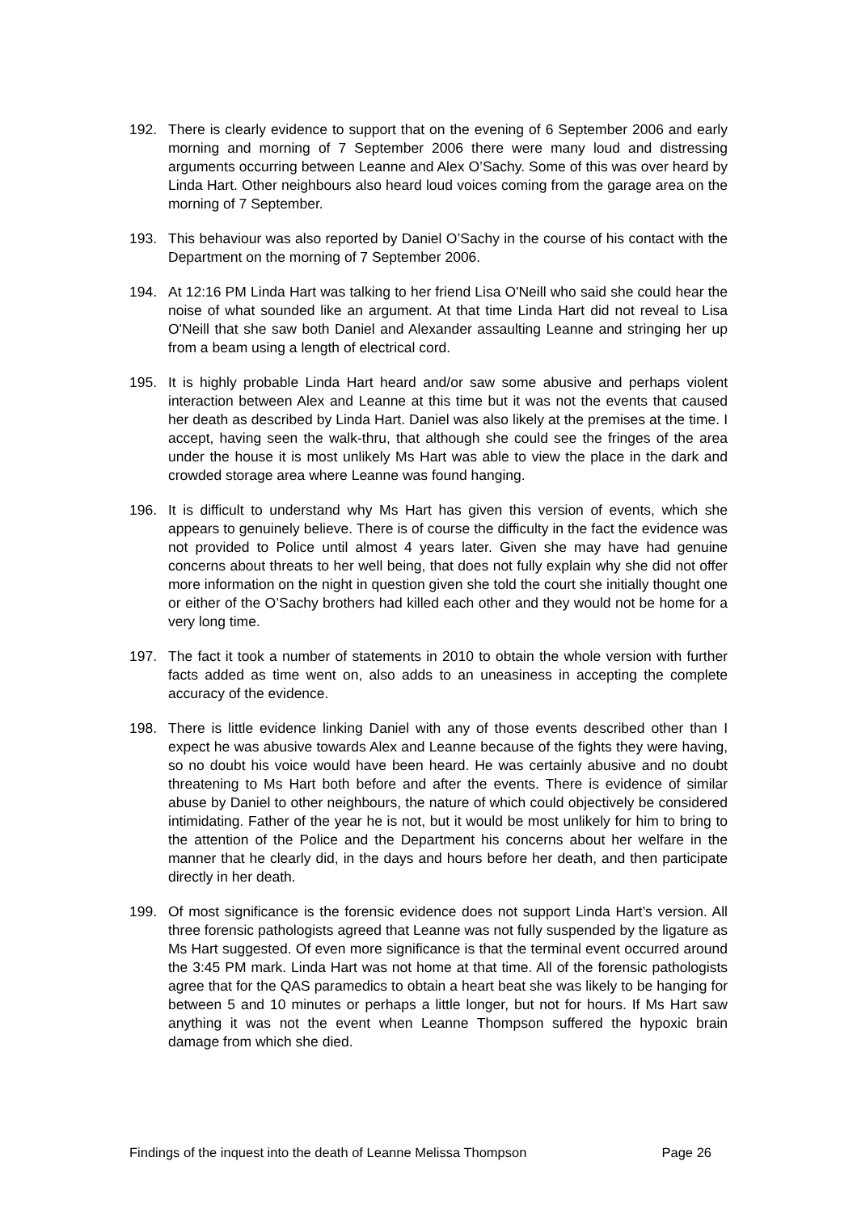192. There is clearly evidence to support that on the evening of 6 September 2006 and early morning and morning of 7 September 2006 there were many loud and distressing arguments occurring between Leanne and Alex O’Sachy. Some of this was over heard by Linda Hart. Other neighbours also heard loud voices coming from the garage area on the morning of 7 September.
193. This behaviour was also reported by Daniel O’Sachy in the course of his contact with the Department on the morning of 7 September 2006.
194. At 12:16 PM Linda Hart was talking to her friend Lisa O'Neill who said she could hear the noise of what sounded like an argument. At that time Linda Hart did not reveal to Lisa O'Neill that she saw both Daniel and Alexander assaulting Leanne and stringing her up from a beam using a length of electrical cord.
195. It is highly probable Linda Hart heard and/or saw some abusive and perhaps violent interaction between Alex and Leanne at this time but it was not the events that caused her death as described by Linda Hart. Daniel was also likely at the premises at the time. I accept, having seen the walk-thru, that although she could see the fringes of the area under the house it is most unlikely Ms Hart was able to view the place in the dark and crowded storage area where Leanne was found hanging.
196. It is difficult to understand why Ms Hart has given this version of events, which she appears to genuinely believe. There is of course the difficulty in the fact the evidence was not provided to Police until almost 4 years later. Given she may have had genuine concerns about threats to her well being, that does not fully explain why she did not offer more information on the night in question given she told the court she initially thought one or either of the O’Sachy brothers had killed each other and they would not be home for a very long time.
197. The fact it took a number of statements in 2010 to obtain the whole version with further facts added as time went on, also adds to an uneasiness in accepting the complete accuracy of the evidence.
198. There is little evidence linking Daniel with any of those events described other than I expect he was abusive towards Alex and Leanne because of the fights they were having, so no doubt his voice would have been heard. He was certainly abusive and no doubt threatening to Ms Hart both before and after the events. There is evidence of similar abuse by Daniel to other neighbours, the nature of which could objectively be considered intimidating. Father of the year he is not, but it would be most unlikely for him to bring to the attention of the Police and the Department his concerns about her welfare in the manner that he clearly did, in the days and hours before her death, and then participate directly in her death.
199. Of most significance is the forensic evidence does not support Linda Hart’s version. All three forensic pathologists agreed that Leanne was not fully suspended by the ligature as Ms Hart suggested. Of even more significance is that the terminal event occurred around the 3:45 PM mark. Linda Hart was not home at that time. All of the forensic pathologists agree that for the QAS paramedics to obtain a heart beat she was likely to be hanging for between 5 and 10 minutes or perhaps a little longer, but not for hours. If Ms Hart saw anything it was not the event when Leanne Thompson suffered the hypoxic brain damage from which she died.
Findings of the inquest into the death of Leanne Melissa Thompson Page 26